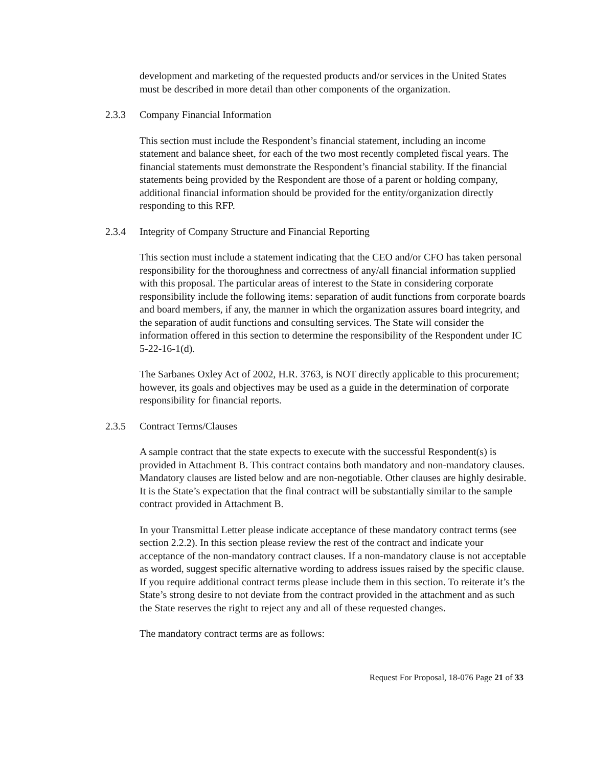development and marketing of the requested products and/or services in the United States must be described in more detail than other components of the organization.
2.3.3 Company Financial Information
This section must include the Respondent’s financial statement, including an income statement and balance sheet, for each of the two most recently completed fiscal years. The financial statements must demonstrate the Respondent’s financial stability. If the financial statements being provided by the Respondent are those of a parent or holding company, additional financial information should be provided for the entity/organization directly responding to this RFP.
2.3.4 Integrity of Company Structure and Financial Reporting
This section must include a statement indicating that the CEO and/or CFO has taken personal responsibility for the thoroughness and correctness of any/all financial information supplied with this proposal. The particular areas of interest to the State in considering corporate responsibility include the following items: separation of audit functions from corporate boards and board members, if any, the manner in which the organization assures board integrity, and the separation of audit functions and consulting services. The State will consider the information offered in this section to determine the responsibility of the Respondent under IC 5-22-16-1(d).
The Sarbanes Oxley Act of 2002, H.R. 3763, is NOT directly applicable to this procurement; however, its goals and objectives may be used as a guide in the determination of corporate responsibility for financial reports.
2.3.5 Contract Terms/Clauses
A sample contract that the state expects to execute with the successful Respondent(s) is provided in Attachment B. This contract contains both mandatory and non-mandatory clauses. Mandatory clauses are listed below and are non-negotiable. Other clauses are highly desirable. It is the State’s expectation that the final contract will be substantially similar to the sample contract provided in Attachment B.
In your Transmittal Letter please indicate acceptance of these mandatory contract terms (see section 2.2.2). In this section please review the rest of the contract and indicate your acceptance of the non-mandatory contract clauses. If a non-mandatory clause is not acceptable as worded, suggest specific alternative wording to address issues raised by the specific clause. If you require additional contract terms please include them in this section. To reiterate it’s the State’s strong desire to not deviate from the contract provided in the attachment and as such the State reserves the right to reject any and all of these requested changes.
The mandatory contract terms are as follows:
Request For Proposal, 18-076 Page 21 of 33